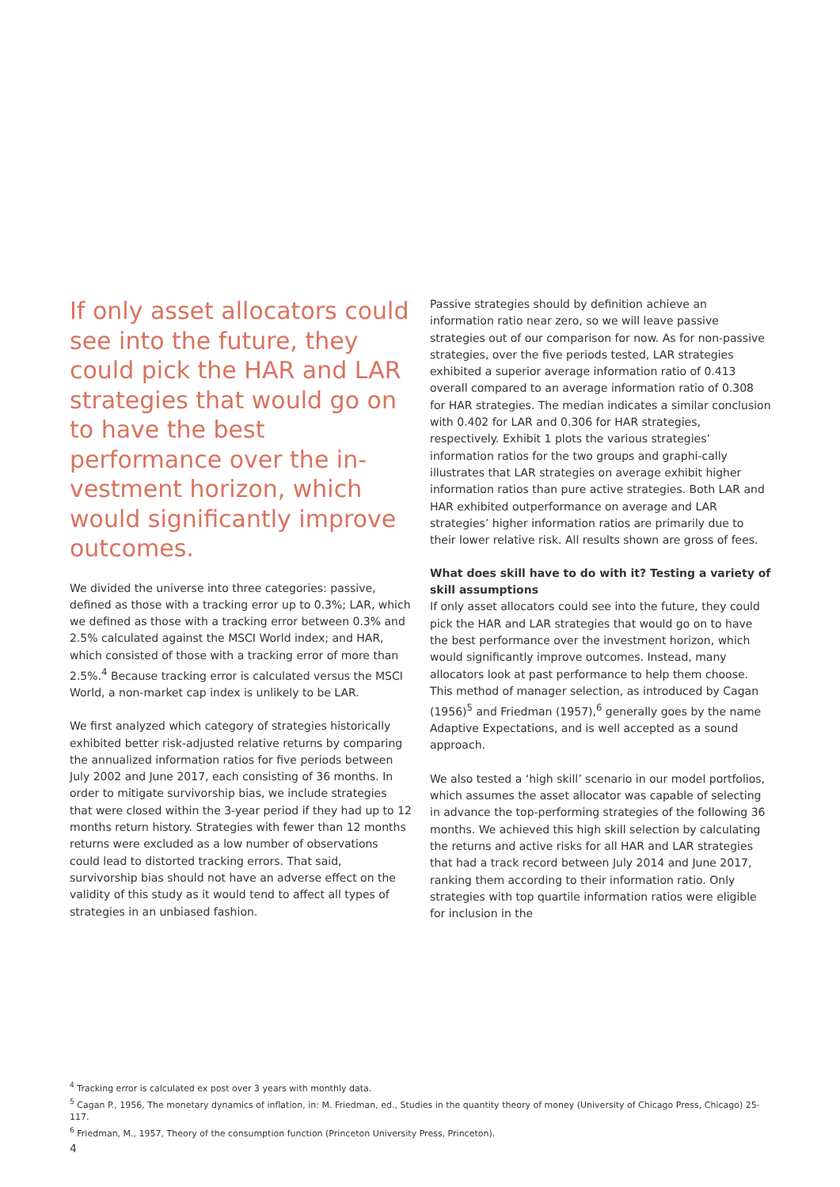If only asset allocators could see into the future, they could pick the HAR and LAR strategies that would go on to have the best performance over the in-vestment horizon, which would significantly improve outcomes.
We divided the universe into three categories: passive, defined as those with a tracking error up to 0.3%; LAR, which we defined as those with a tracking error between 0.3% and 2.5% calculated against the MSCI World index; and HAR, which consisted of those with a tracking error of more than 2.5%.<sup>4</sup> Because tracking error is calculated versus the MSCI World, a non-market cap index is unlikely to be LAR.
We first analyzed which category of strategies historically exhibited better risk-adjusted relative returns by comparing the annualized information ratios for five periods between July 2002 and June 2017, each consisting of 36 months. In order to mitigate survivorship bias, we include strategies that were closed within the 3-year period if they had up to 12 months return history. Strategies with fewer than 12 months returns were excluded as a low number of observations could lead to distorted tracking errors. That said, survivorship bias should not have an adverse effect on the validity of this study as it would tend to affect all types of strategies in an unbiased fashion.
Passive strategies should by definition achieve an information ratio near zero, so we will leave passive strategies out of our comparison for now. As for non-passive strategies, over the five periods tested, LAR strategies exhibited a superior average information ratio of 0.413 overall compared to an average information ratio of 0.308 for HAR strategies. The median indicates a similar conclusion with 0.402 for LAR and 0.306 for HAR strategies, respectively. Exhibit 1 plots the various strategies’ information ratios for the two groups and graphi-cally illustrates that LAR strategies on average exhibit higher information ratios than pure active strategies. Both LAR and HAR exhibited outperformance on average and LAR strategies’ higher information ratios are primarily due to their lower relative risk. All results shown are gross of fees.
What does skill have to do with it? Testing a variety of skill assumptions
If only asset allocators could see into the future, they could pick the HAR and LAR strategies that would go on to have the best performance over the investment horizon, which would significantly improve outcomes. Instead, many allocators look at past performance to help them choose. This method of manager selection, as introduced by Cagan (1956)<sup>5</sup> and Friedman (1957),<sup>6</sup> generally goes by the name Adaptive Expectations, and is well accepted as a sound approach.
We also tested a ‘high skill’ scenario in our model portfolios, which assumes the asset allocator was capable of selecting in advance the top-performing strategies of the following 36 months. We achieved this high skill selection by calculating the returns and active risks for all HAR and LAR strategies that had a track record between July 2014 and June 2017, ranking them according to their information ratio. Only strategies with top quartile information ratios were eligible for inclusion in the
<sup>4</sup> Tracking error is calculated ex post over 3 years with monthly data.
<sup>5</sup> Cagan P., 1956, The monetary dynamics of inflation, in: M. Friedman, ed., Studies in the quantity theory of money (University of Chicago Press, Chicago) 25-117.
<sup>6</sup> Friedman, M., 1957, Theory of the consumption function (Princeton University Press, Princeton).
4